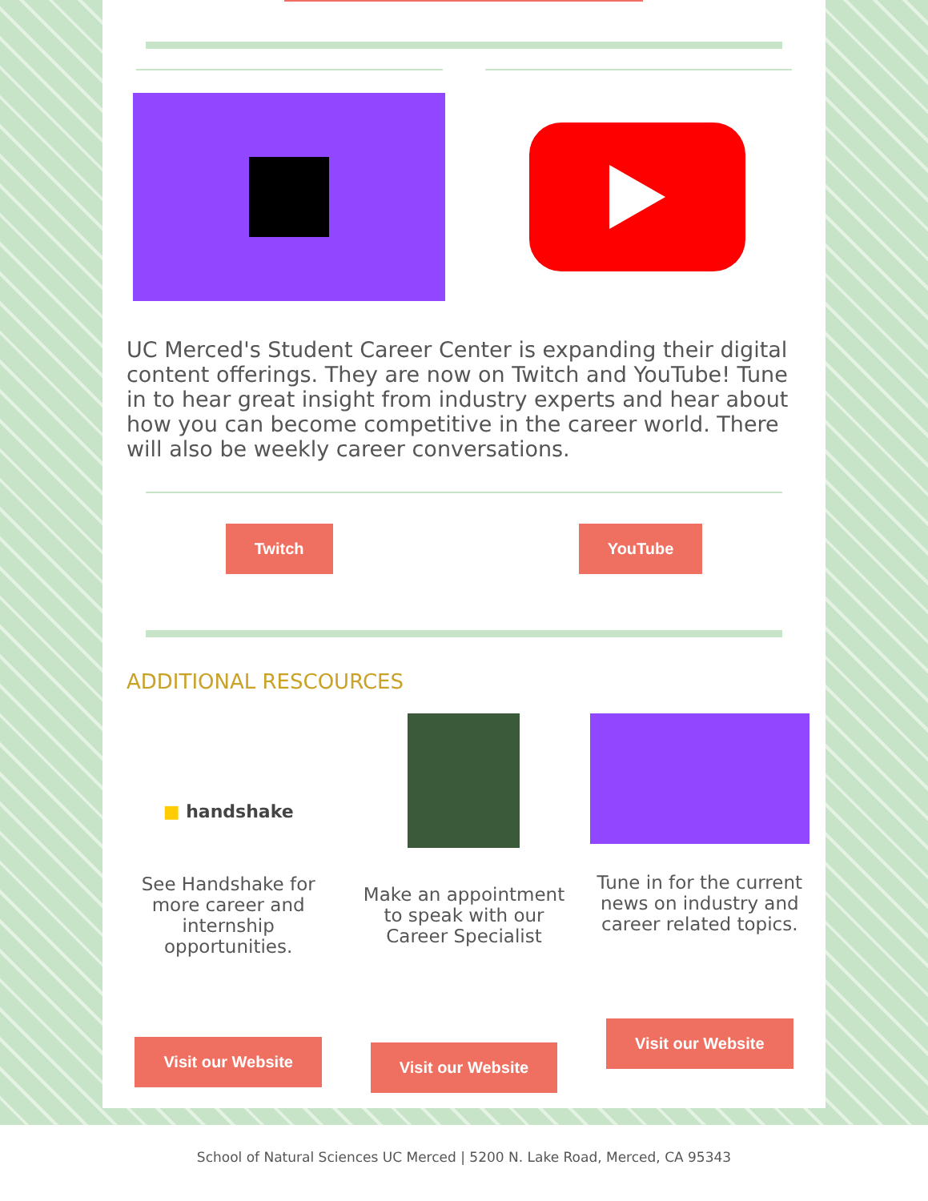UC Merced's Student Career Center is expanding their digital content offerings. They are now on Twitch and YouTube! Tune in to hear great insight from industry experts and hear about how you can become competitive in the career world. There will also be weekly career conversations.
Twitch YouTube
ADDITIONAL RESCOURCES
■ handshake
See Handshake for more career and internship opportunities.
Visit our Website
Make an appointment to speak with our Career Specialist
Visit our Website
Tune in for the current news on industry and career related topics.
Visit our Website
School of Natural Sciences UC Merced | 5200 N. Lake Road, Merced, CA 95343